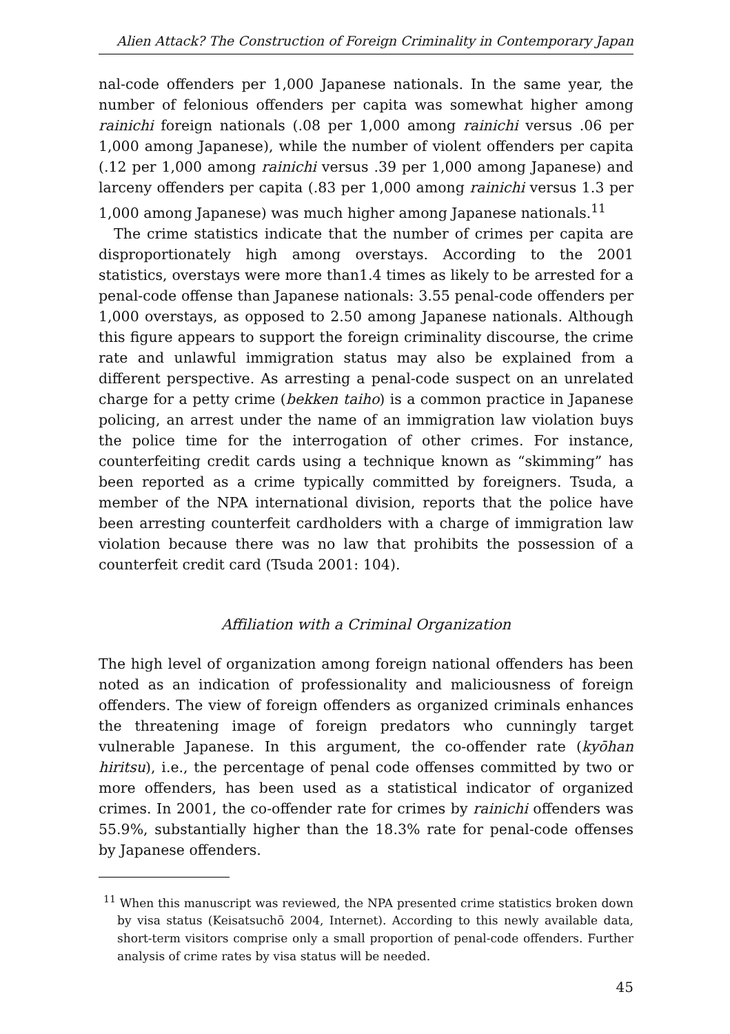Alien Attack? The Construction of Foreign Criminality in Contemporary Japan
nal-code offenders per 1,000 Japanese nationals. In the same year, the number of felonious offenders per capita was somewhat higher among rainichi foreign nationals (.08 per 1,000 among rainichi versus .06 per 1,000 among Japanese), while the number of violent offenders per capita (.12 per 1,000 among rainichi versus .39 per 1,000 among Japanese) and larceny offenders per capita (.83 per 1,000 among rainichi versus 1.3 per 1,000 among Japanese) was much higher among Japanese nationals.<sup>11</sup>
The crime statistics indicate that the number of crimes per capita are disproportionately high among overstays. According to the 2001 statistics, overstays were more than1.4 times as likely to be arrested for a penal-code offense than Japanese nationals: 3.55 penal-code offenders per 1,000 overstays, as opposed to 2.50 among Japanese nationals. Although this figure appears to support the foreign criminality discourse, the crime rate and unlawful immigration status may also be explained from a different perspective. As arresting a penal-code suspect on an unrelated charge for a petty crime (bekken taiho) is a common practice in Japanese policing, an arrest under the name of an immigration law violation buys the police time for the interrogation of other crimes. For instance, counterfeiting credit cards using a technique known as “skimming” has been reported as a crime typically committed by foreigners. Tsuda, a member of the NPA international division, reports that the police have been arresting counterfeit cardholders with a charge of immigration law violation because there was no law that prohibits the possession of a counterfeit credit card (Tsuda 2001: 104).
Affiliation with a Criminal Organization
The high level of organization among foreign national offenders has been noted as an indication of professionality and maliciousness of foreign offenders. The view of foreign offenders as organized criminals enhances the threatening image of foreign predators who cunningly target vulnerable Japanese. In this argument, the co-offender rate (kyōhan hiritsu), i.e., the percentage of penal code offenses committed by two or more offenders, has been used as a statistical indicator of organized crimes. In 2001, the co-offender rate for crimes by rainichi offenders was 55.9%, substantially higher than the 18.3% rate for penal-code offenses by Japanese offenders.
<sup>11</sup> When this manuscript was reviewed, the NPA presented crime statistics broken down by visa status (Keisatsuchō 2004, Internet). According to this newly available data, short-term visitors comprise only a small proportion of penal-code offenders. Further analysis of crime rates by visa status will be needed.
45